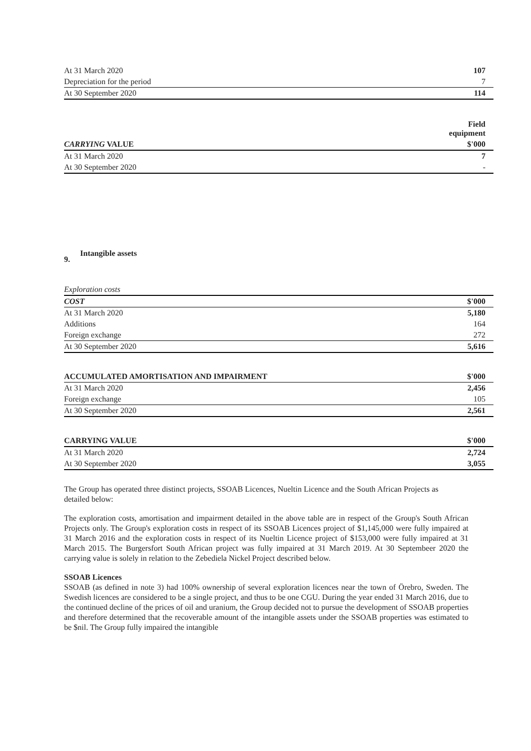| At 31 March 2020 | 107 |
| Depreciation for the period | 7 |
| At 30 September 2020 | 114 |
| | Field equipment |
| CARRYING VALUE | $'000 |
| At 31 March 2020 | 7 |
| At 30 September 2020 | - |
9. Intangible assets
| Exploration costs | |
| COST | $'000 |
| At 31 March 2020 | 5,180 |
| Additions | 164 |
| Foreign exchange | 272 |
| At 30 September 2020 | 5,616 |
| ACCUMULATED AMORTISATION AND IMPAIRMENT | $'000 |
| --- | --- |
| At 31 March 2020 | 2,456 |
| Foreign exchange | 105 |
| At 30 September 2020 | 2,561 |
| CARRYING VALUE | $'000 |
| --- | --- |
| At 31 March 2020 | 2,724 |
| At 30 September 2020 | 3,055 |
The Group has operated three distinct projects, SSOAB Licences, Nueltin Licence and the South African Projects as detailed below:
The exploration costs, amortisation and impairment detailed in the above table are in respect of the Group's South African Projects only. The Group's exploration costs in respect of its SSOAB Licences project of $1,145,000 were fully impaired at 31 March 2016 and the exploration costs in respect of its Nueltin Licence project of $153,000 were fully impaired at 31 March 2015. The Burgersfort South African project was fully impaired at 31 March 2019. At 30 Septembeer 2020 the carrying value is solely in relation to the Zebediela Nickel Project described below.
SSOAB Licences
SSOAB (as defined in note 3) had 100% ownership of several exploration licences near the town of Örebro, Sweden. The Swedish licences are considered to be a single project, and thus to be one CGU. During the year ended 31 March 2016, due to the continued decline of the prices of oil and uranium, the Group decided not to pursue the development of SSOAB properties and therefore determined that the recoverable amount of the intangible assets under the SSOAB properties was estimated to be $nil. The Group fully impaired the intangible